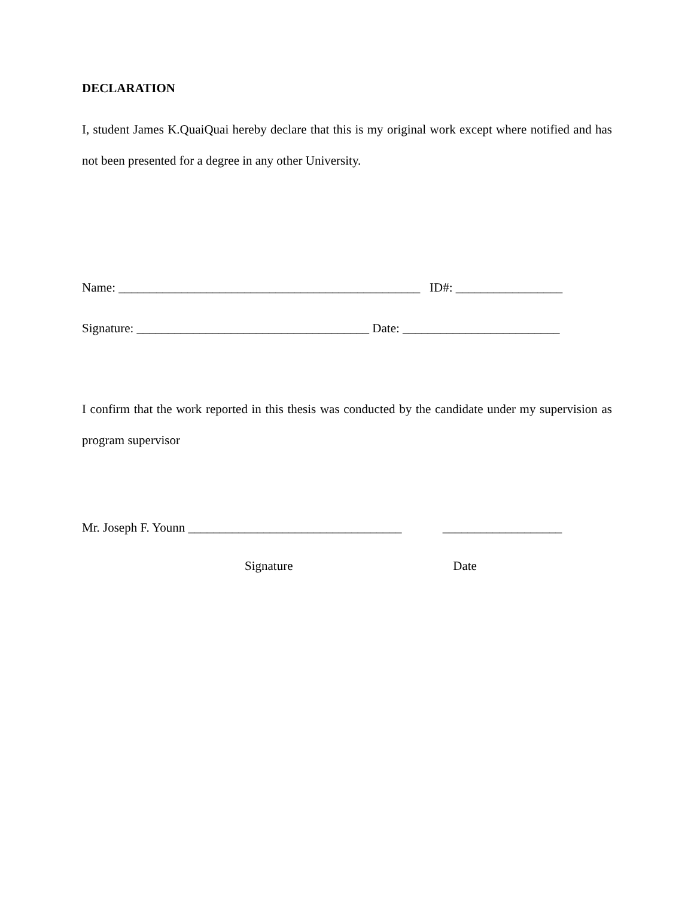DECLARATION
I, student James K.QuaiQuai hereby declare that this is my original work except where notified and has not been presented for a degree in any other University.
Name: ________________________________________________ ID#: _________________
Signature: _____________________________________ Date: _________________________
I confirm that the work reported in this thesis was conducted by the candidate under my supervision as program supervisor
Mr. Joseph F. Younn __________________________________ ___________________
Signature Date